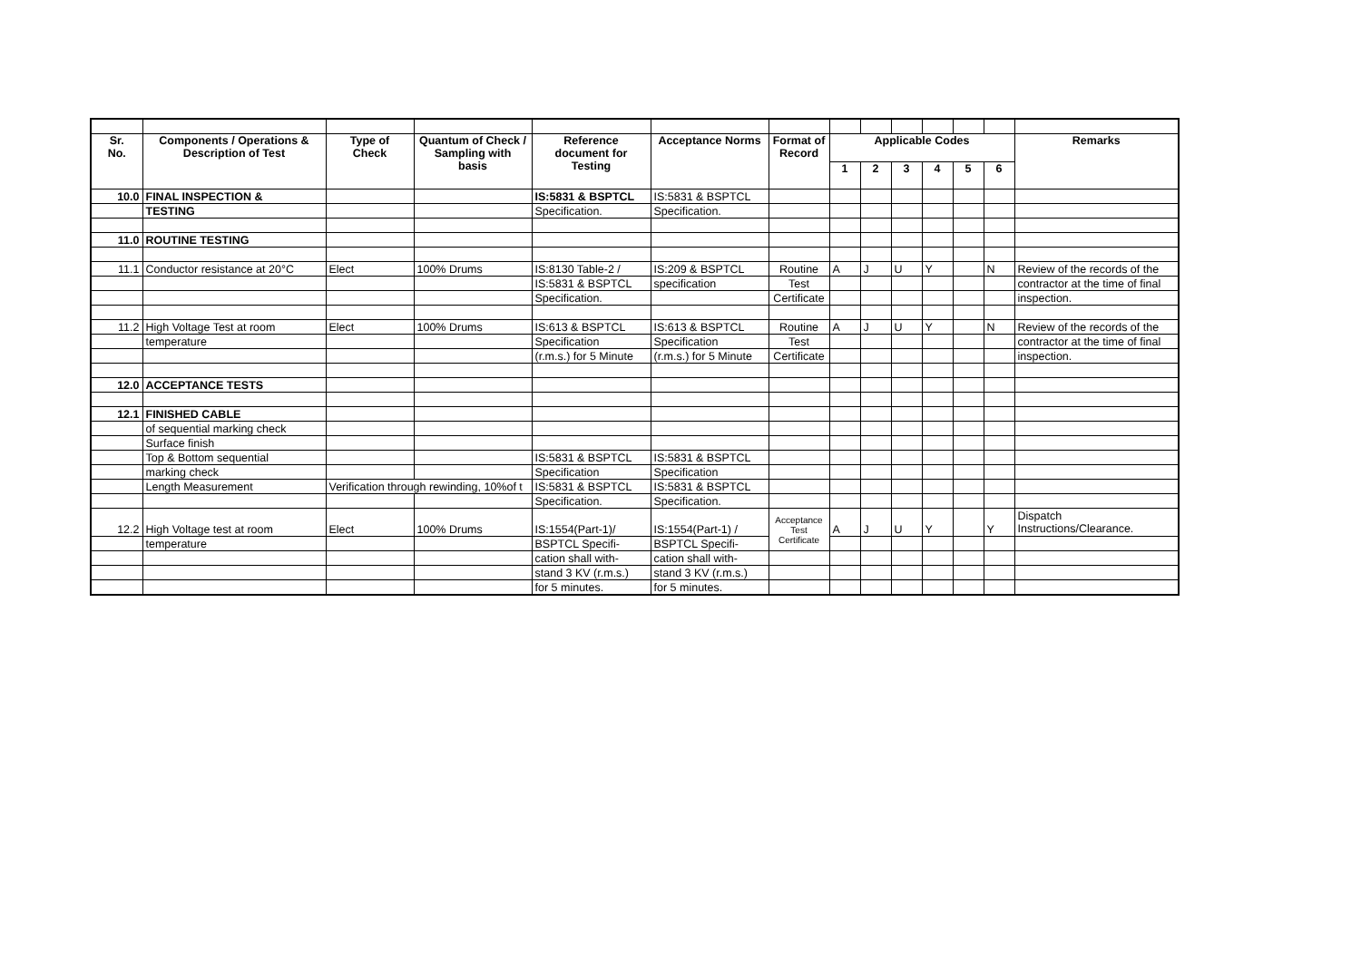| Sr. No. | Components / Operations & Description of Test | Type of Check | Quantum of Check / Sampling with basis | Reference document for Testing | Acceptance Norms | Format of Record | Applicable Codes | | | | | | Remarks |
| --- | --- | --- | --- | --- | --- | --- | --- | --- | --- | --- | --- | --- | --- |
| | | | | | | | 1 | 2 | 3 | 4 | 5 | 6 | |
| 10.0 | FINAL INSPECTION & | | | IS:5831 & BSPTCL | IS:5831 & BSPTCL | | | | | | | | |
| | TESTING | | | Specification. | Specification. | | | | | | | | |
| 11.0 | ROUTINE TESTING | | | | | | | | | | | | |
| 11.1 | Conductor resistance at 20°C | Elect | 100% Drums | IS:8130 Table-2 / | IS:209 & BSPTCL | Routine | A | J | U | Y | | N | Review of the records of the |
| | | | | IS:5831 & BSPTCL | specification | Test | | | | | | | contractor at the time of final |
| | | | | Specification. | | Certificate | | | | | | | inspection. |
| 11.2 | High Voltage Test at room | Elect | 100% Drums | IS:613 & BSPTCL | IS:613 & BSPTCL | Routine | A | J | U | Y | | N | Review of the records of the |
| | temperature | | | Specification | Specification | Test | | | | | | | contractor at the time of final |
| | | | | (r.m.s.) for 5 Minute | (r.m.s.) for 5 Minute | Certificate | | | | | | | inspection. |
| 12.0 | ACCEPTANCE TESTS | | | | | | | | | | | | |
| 12.1 | FINISHED CABLE | | | | | | | | | | | | |
| | of sequential marking check | | | | | | | | | | | | |
| | Surface finish | | | | | | | | | | | | |
| | Top & Bottom sequential | | | IS:5831 & BSPTCL | IS:5831 & BSPTCL | | | | | | | | |
| | marking check | | | Specification | Specification | | | | | | | | |
| | Length Measurement | Verification through rewinding, 10%of t | | IS:5831 & BSPTCL | IS:5831 & BSPTCL | | | | | | | | |
| | | | | Specification. | Specification. | | | | | | | | |
| 12.2 | High Voltage test at room | Elect | 100% Drums | IS:1554(Part-1)/ | IS:1554(Part-1) / | Acceptance Test Certificate | A | J | U | Y | | Y | Dispatch Instructions/Clearance. |
| | temperature | | | BSPTCL Specifi- | BSPTCL Specifi- | | | | | | | | |
| | | | | cation shall with- | cation shall with- | | | | | | | | |
| | | | | stand 3 KV (r.m.s.) | stand 3 KV (r.m.s.) | | | | | | | | |
| | | | | for 5 minutes. | for 5 minutes. | | | | | | | | |